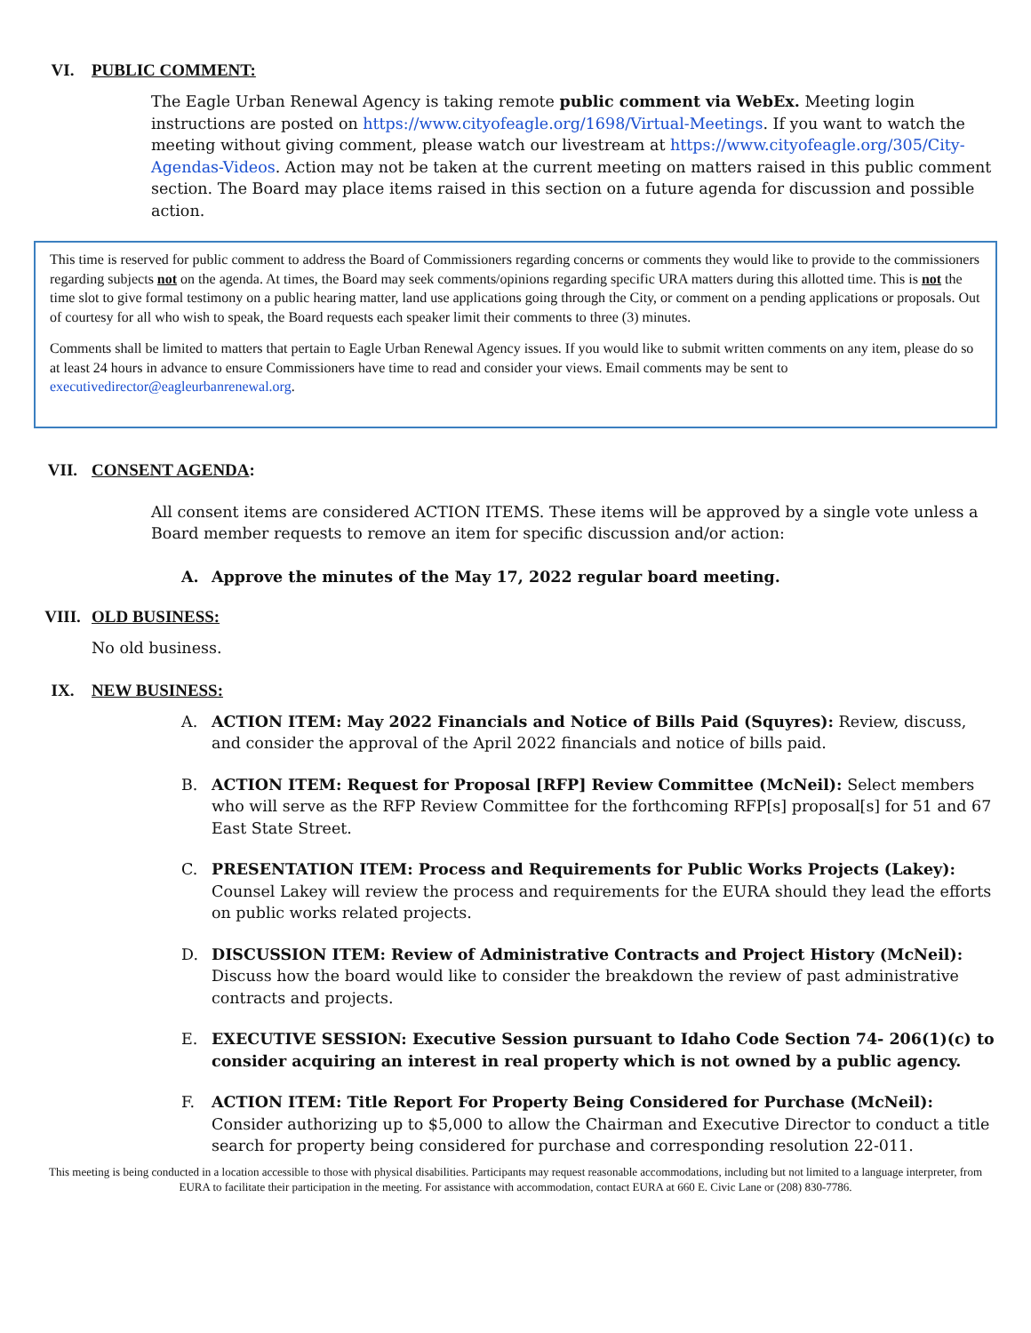VI. PUBLIC COMMENT:
The Eagle Urban Renewal Agency is taking remote public comment via WebEx. Meeting login instructions are posted on https://www.cityofeagle.org/1698/Virtual-Meetings. If you want to watch the meeting without giving comment, please watch our livestream at https://www.cityofeagle.org/305/City-Agendas-Videos. Action may not be taken at the current meeting on matters raised in this public comment section. The Board may place items raised in this section on a future agenda for discussion and possible action.
This time is reserved for public comment to address the Board of Commissioners regarding concerns or comments they would like to provide to the commissioners regarding subjects not on the agenda. At times, the Board may seek comments/opinions regarding specific URA matters during this allotted time. This is not the time slot to give formal testimony on a public hearing matter, land use applications going through the City, or comment on a pending applications or proposals. Out of courtesy for all who wish to speak, the Board requests each speaker limit their comments to three (3) minutes.
Comments shall be limited to matters that pertain to Eagle Urban Renewal Agency issues. If you would like to submit written comments on any item, please do so at least 24 hours in advance to ensure Commissioners have time to read and consider your views. Email comments may be sent to executivedirector@eagleurbanrenewal.org.
VII. CONSENT AGENDA:
All consent items are considered ACTION ITEMS. These items will be approved by a single vote unless a Board member requests to remove an item for specific discussion and/or action:
A. Approve the minutes of the May 17, 2022 regular board meeting.
VIII. OLD BUSINESS:
No old business.
IX. NEW BUSINESS:
A. ACTION ITEM: May 2022 Financials and Notice of Bills Paid (Squyres): Review, discuss, and consider the approval of the April 2022 financials and notice of bills paid.
B. ACTION ITEM: Request for Proposal [RFP] Review Committee (McNeil): Select members who will serve as the RFP Review Committee for the forthcoming RFP[s] proposal[s] for 51 and 67 East State Street.
C. PRESENTATION ITEM: Process and Requirements for Public Works Projects (Lakey): Counsel Lakey will review the process and requirements for the EURA should they lead the efforts on public works related projects.
D. DISCUSSION ITEM: Review of Administrative Contracts and Project History (McNeil): Discuss how the board would like to consider the breakdown the review of past administrative contracts and projects.
E. EXECUTIVE SESSION: Executive Session pursuant to Idaho Code Section 74- 206(1)(c) to consider acquiring an interest in real property which is not owned by a public agency.
F. ACTION ITEM: Title Report For Property Being Considered for Purchase (McNeil): Consider authorizing up to $5,000 to allow the Chairman and Executive Director to conduct a title search for property being considered for purchase and corresponding resolution 22-011.
This meeting is being conducted in a location accessible to those with physical disabilities. Participants may request reasonable accommodations, including but not limited to a language interpreter, from EURA to facilitate their participation in the meeting. For assistance with accommodation, contact EURA at 660 E. Civic Lane or (208) 830-7786.